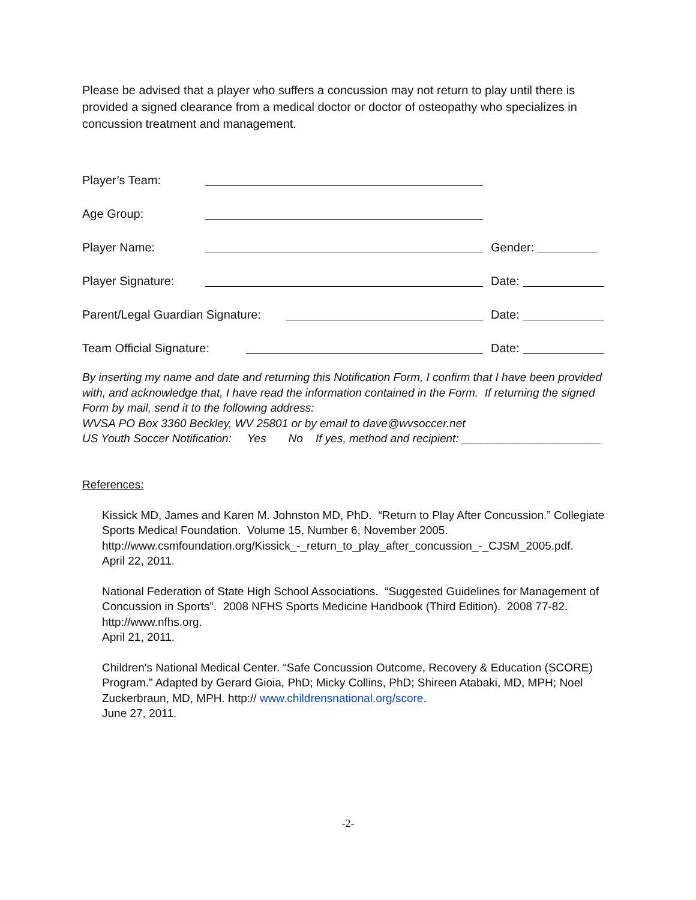Please be advised that a player who suffers a concussion may not return to play until there is provided a signed clearance from a medical doctor or doctor of osteopathy who specializes in concussion treatment and management.
Player’s Team:
Age Group:
Player Name: Gender:
Player Signature: Date:
Parent/Legal Guardian Signature: Date:
Team Official Signature: Date:
By inserting my name and date and returning this Notification Form, I confirm that I have been provided with, and acknowledge that, I have read the information contained in the Form. If returning the signed Form by mail, send it to the following address:
WVSA PO Box 3360 Beckley, WV 25801 or by email to dave@wvsoccer.net
US Youth Soccer Notification: Yes No If yes, method and recipient: ______________________
References:
Kissick MD, James and Karen M. Johnston MD, PhD. “Return to Play After Concussion.” Collegiate Sports Medical Foundation. Volume 15, Number 6, November 2005.
http://www.csmfoundation.org/Kissick_-_return_to_play_after_concussion_-_CJSM_2005.pdf.
April 22, 2011.
National Federation of State High School Associations. “Suggested Guidelines for Management of Concussion in Sports”. 2008 NFHS Sports Medicine Handbook (Third Edition). 2008 77-82.
http://www.nfhs.org.
April 21, 2011.
Children's National Medical Center. “Safe Concussion Outcome, Recovery & Education (SCORE) Program.” Adapted by Gerard Gioia, PhD; Micky Collins, PhD; Shireen Atabaki, MD, MPH; Noel Zuckerbraun, MD, MPH. http:// www.childrensnational.org/score.
June 27, 2011.
-2-